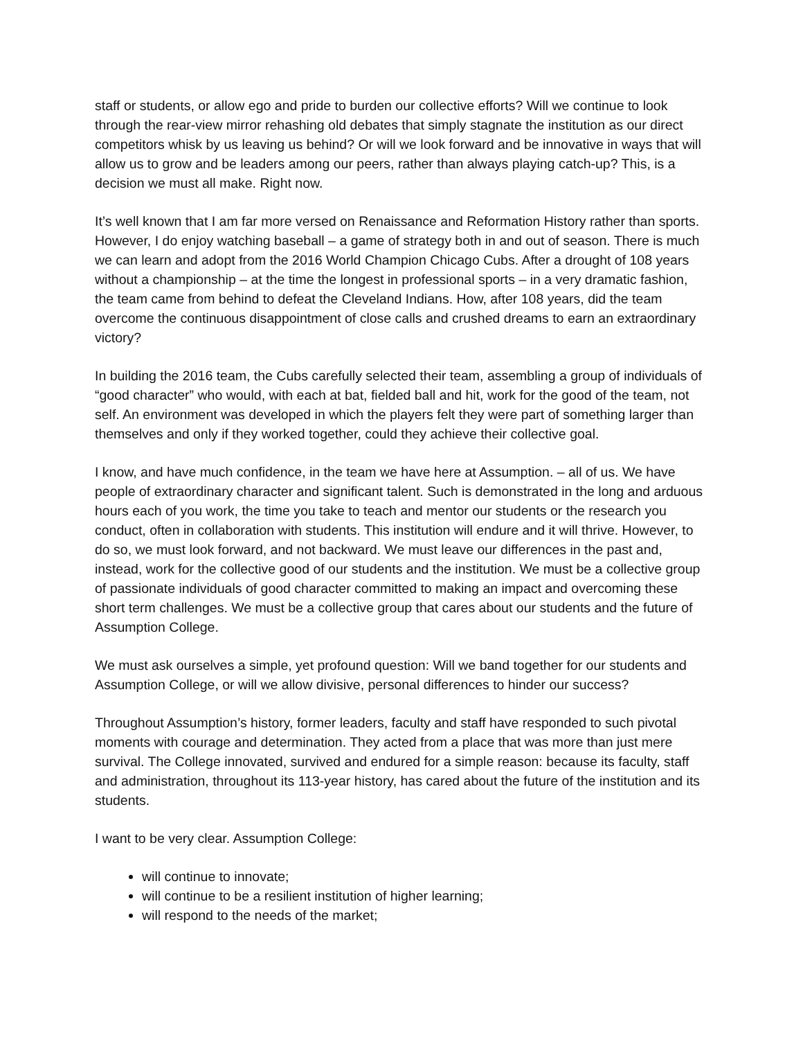staff or students, or allow ego and pride to burden our collective efforts? Will we continue to look through the rear-view mirror rehashing old debates that simply stagnate the institution as our direct competitors whisk by us leaving us behind? Or will we look forward and be innovative in ways that will allow us to grow and be leaders among our peers, rather than always playing catch-up? This, is a decision we must all make. Right now.
It’s well known that I am far more versed on Renaissance and Reformation History rather than sports. However, I do enjoy watching baseball – a game of strategy both in and out of season. There is much we can learn and adopt from the 2016 World Champion Chicago Cubs. After a drought of 108 years without a championship – at the time the longest in professional sports – in a very dramatic fashion, the team came from behind to defeat the Cleveland Indians. How, after 108 years, did the team overcome the continuous disappointment of close calls and crushed dreams to earn an extraordinary victory?
In building the 2016 team, the Cubs carefully selected their team, assembling a group of individuals of “good character” who would, with each at bat, fielded ball and hit, work for the good of the team, not self. An environment was developed in which the players felt they were part of something larger than themselves and only if they worked together, could they achieve their collective goal.
I know, and have much confidence, in the team we have here at Assumption. – all of us. We have people of extraordinary character and significant talent. Such is demonstrated in the long and arduous hours each of you work, the time you take to teach and mentor our students or the research you conduct, often in collaboration with students. This institution will endure and it will thrive. However, to do so, we must look forward, and not backward. We must leave our differences in the past and, instead, work for the collective good of our students and the institution. We must be a collective group of passionate individuals of good character committed to making an impact and overcoming these short term challenges. We must be a collective group that cares about our students and the future of Assumption College.
We must ask ourselves a simple, yet profound question: Will we band together for our students and Assumption College, or will we allow divisive, personal differences to hinder our success?
Throughout Assumption’s history, former leaders, faculty and staff have responded to such pivotal moments with courage and determination. They acted from a place that was more than just mere survival. The College innovated, survived and endured for a simple reason: because its faculty, staff and administration, throughout its 113-year history, has cared about the future of the institution and its students.
I want to be very clear. Assumption College:
will continue to innovate;
will continue to be a resilient institution of higher learning;
will respond to the needs of the market;